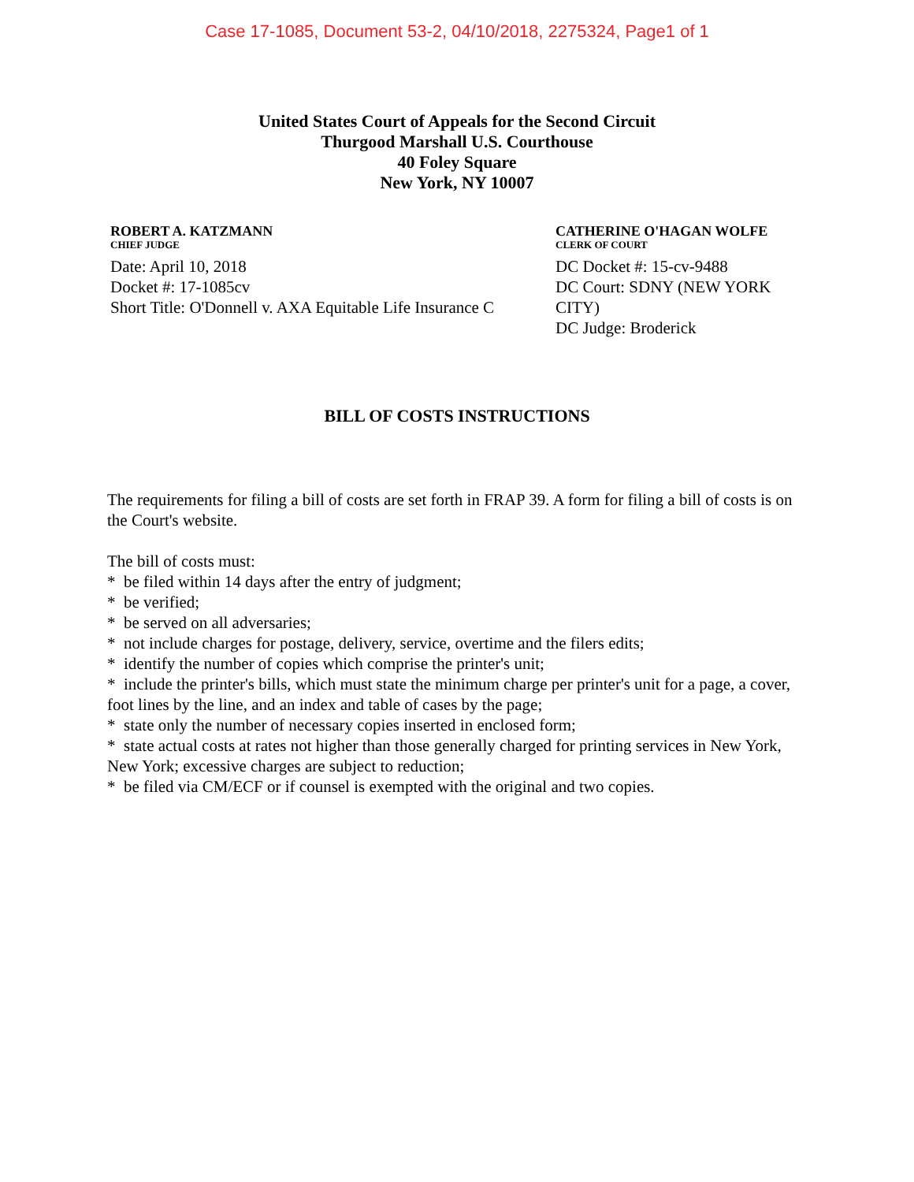Case 17-1085, Document 53-2, 04/10/2018, 2275324, Page1 of 1
United States Court of Appeals for the Second Circuit
Thurgood Marshall U.S. Courthouse
40 Foley Square
New York, NY 10007
ROBERT A. KATZMANN
CHIEF JUDGE
Date: April 10, 2018
Docket #: 17-1085cv
Short Title: O'Donnell v. AXA Equitable Life Insurance C
CATHERINE O'HAGAN WOLFE
CLERK OF COURT
DC Docket #: 15-cv-9488
DC Court: SDNY (NEW YORK CITY)
DC Judge: Broderick
BILL OF COSTS INSTRUCTIONS
The requirements for filing a bill of costs are set forth in FRAP 39. A form for filing a bill of costs is on the Court's website.
The bill of costs must:
* be filed within 14 days after the entry of judgment;
* be verified;
* be served on all adversaries;
* not include charges for postage, delivery, service, overtime and the filers edits;
* identify the number of copies which comprise the printer's unit;
* include the printer's bills, which must state the minimum charge per printer's unit for a page, a cover, foot lines by the line, and an index and table of cases by the page;
* state only the number of necessary copies inserted in enclosed form;
* state actual costs at rates not higher than those generally charged for printing services in New York, New York; excessive charges are subject to reduction;
* be filed via CM/ECF or if counsel is exempted with the original and two copies.